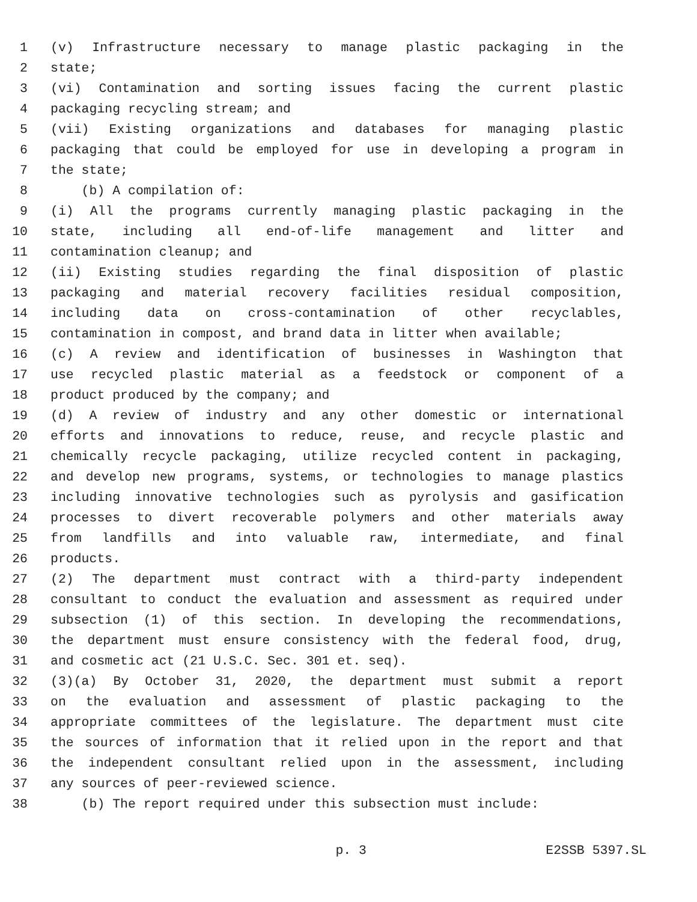1 (v) Infrastructure necessary to manage plastic packaging in the
2 state;
3 (vi) Contamination and sorting issues facing the current plastic
4 packaging recycling stream; and
5 (vii) Existing organizations and databases for managing plastic
6 packaging that could be employed for use in developing a program in
7 the state;
8 (b) A compilation of:
9 (i) All the programs currently managing plastic packaging in the
10 state, including all end-of-life management and litter and
11 contamination cleanup; and
12 (ii) Existing studies regarding the final disposition of plastic
13 packaging and material recovery facilities residual composition,
14 including data on cross-contamination of other recyclables,
15 contamination in compost, and brand data in litter when available;
16 (c) A review and identification of businesses in Washington that
17 use recycled plastic material as a feedstock or component of a
18 product produced by the company; and
19 (d) A review of industry and any other domestic or international
20 efforts and innovations to reduce, reuse, and recycle plastic and
21 chemically recycle packaging, utilize recycled content in packaging,
22 and develop new programs, systems, or technologies to manage plastics
23 including innovative technologies such as pyrolysis and gasification
24 processes to divert recoverable polymers and other materials away
25 from landfills and into valuable raw, intermediate, and final
26 products.
27 (2) The department must contract with a third-party independent
28 consultant to conduct the evaluation and assessment as required under
29 subsection (1) of this section. In developing the recommendations,
30 the department must ensure consistency with the federal food, drug,
31 and cosmetic act (21 U.S.C. Sec. 301 et. seq).
32 (3)(a) By October 31, 2020, the department must submit a report
33 on the evaluation and assessment of plastic packaging to the
34 appropriate committees of the legislature. The department must cite
35 the sources of information that it relied upon in the report and that
36 the independent consultant relied upon in the assessment, including
37 any sources of peer-reviewed science.
38 (b) The report required under this subsection must include:
p. 3 E2SSB 5397.SL